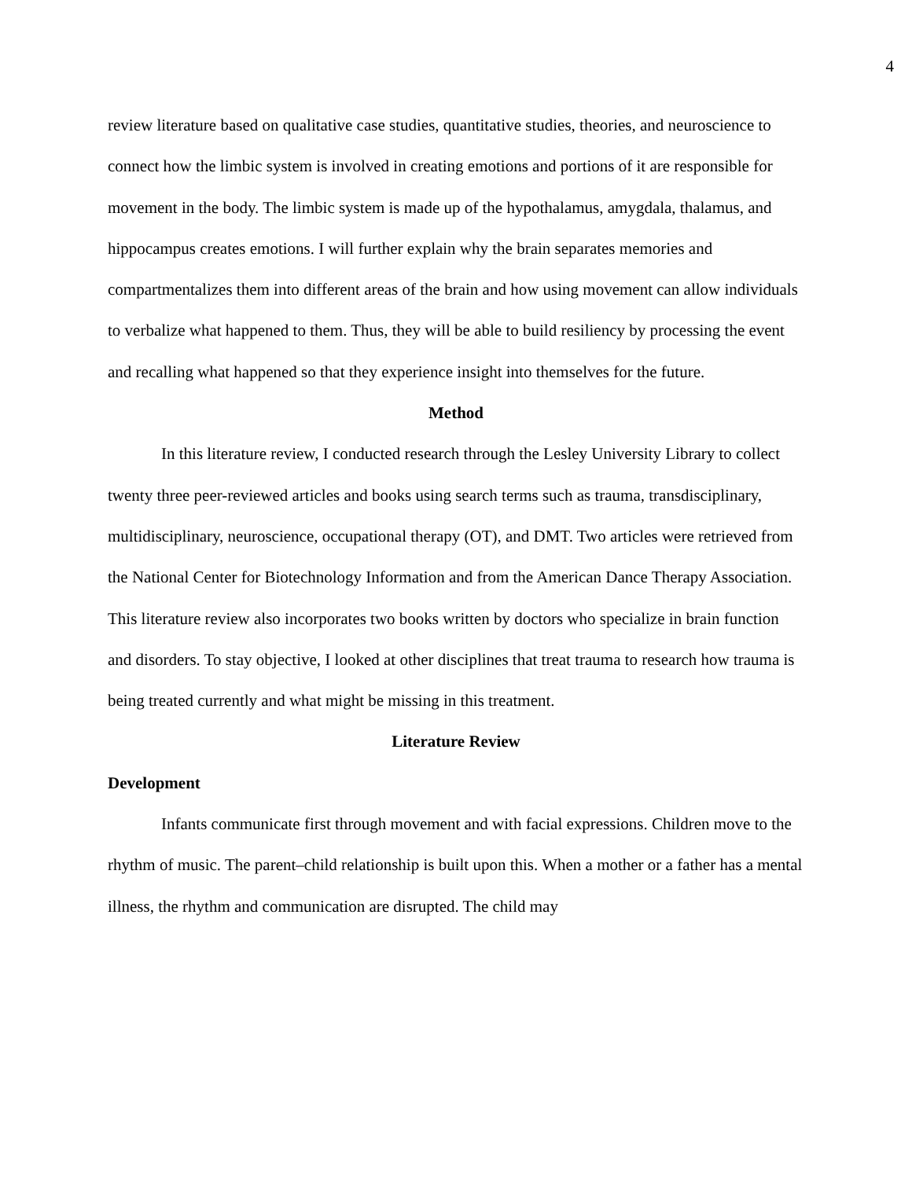4
review literature based on qualitative case studies, quantitative studies, theories, and neuroscience to connect how the limbic system is involved in creating emotions and portions of it are responsible for movement in the body. The limbic system is made up of the hypothalamus, amygdala, thalamus, and hippocampus creates emotions. I will further explain why the brain separates memories and compartmentalizes them into different areas of the brain and how using movement can allow individuals to verbalize what happened to them. Thus, they will be able to build resiliency by processing the event and recalling what happened so that they experience insight into themselves for the future.
Method
In this literature review, I conducted research through the Lesley University Library to collect twenty three peer-reviewed articles and books using search terms such as trauma, transdisciplinary, multidisciplinary, neuroscience, occupational therapy (OT), and DMT. Two articles were retrieved from the National Center for Biotechnology Information and from the American Dance Therapy Association. This literature review also incorporates two books written by doctors who specialize in brain function and disorders. To stay objective, I looked at other disciplines that treat trauma to research how trauma is being treated currently and what might be missing in this treatment.
Literature Review
Development
Infants communicate first through movement and with facial expressions. Children move to the rhythm of music. The parent–child relationship is built upon this. When a mother or a father has a mental illness, the rhythm and communication are disrupted. The child may